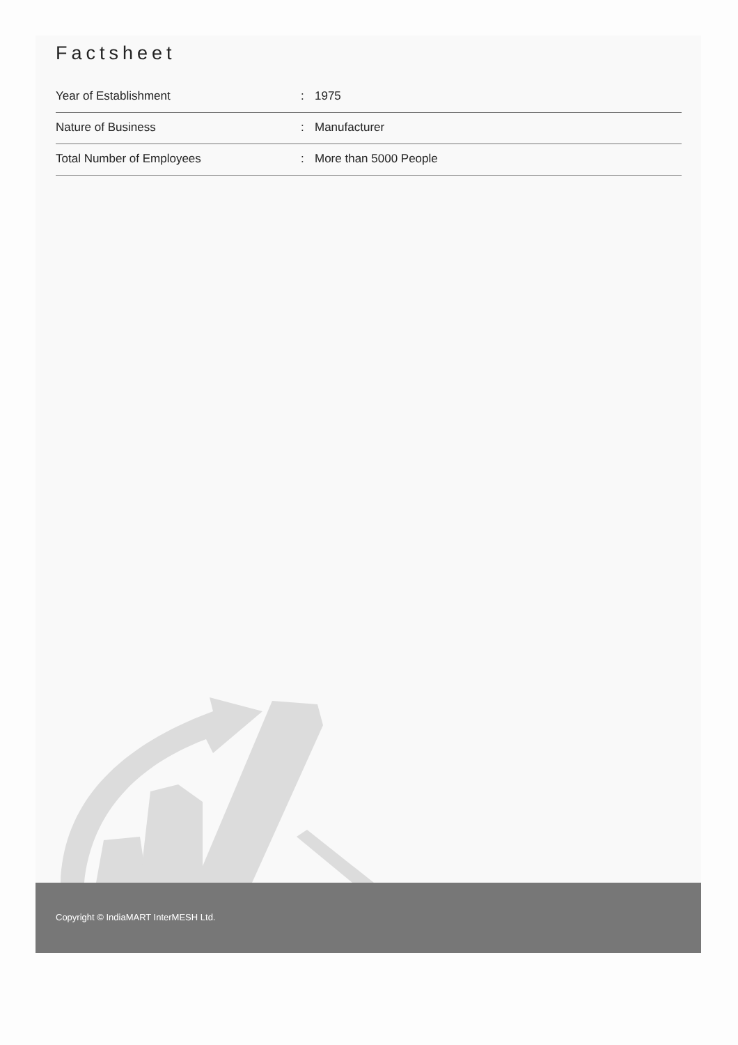Factsheet
| Year of Establishment | : | 1975 |
| Nature of Business | : | Manufacturer |
| Total Number of Employees | : | More than 5000 People |
Copyright © IndiaMART InterMESH Ltd.